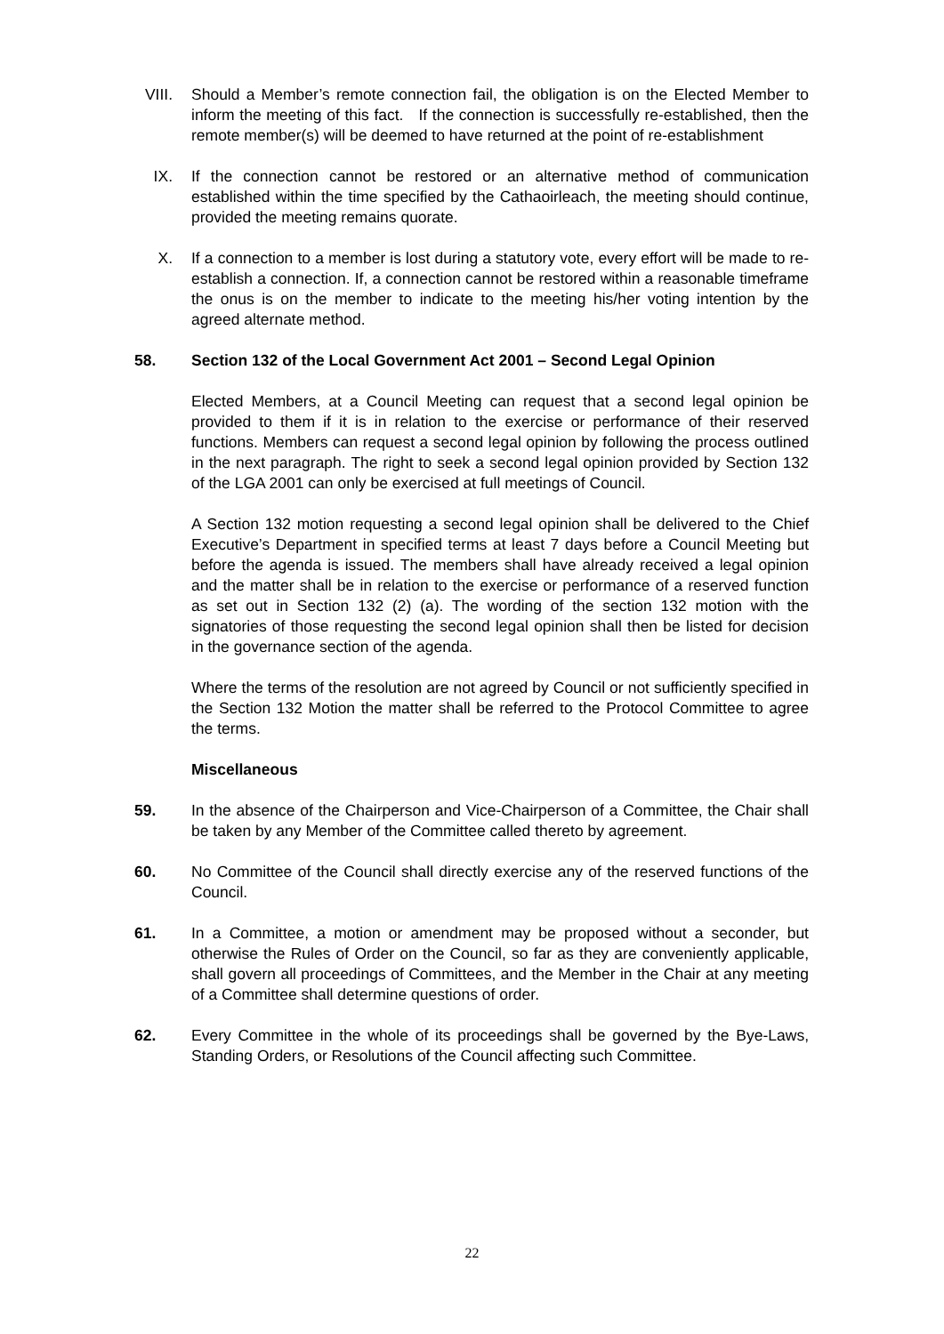VIII.
Should a Member’s remote connection fail, the obligation is on the Elected Member to inform the meeting of this fact. If the connection is successfully re-established, then the remote member(s) will be deemed to have returned at the point of re-establishment
IX. If the connection cannot be restored or an alternative method of communication established within the time specified by the Cathaoirleach, the meeting should continue, provided the meeting remains quorate.
X. If a connection to a member is lost during a statutory vote, every effort will be made to re-establish a connection. If, a connection cannot be restored within a reasonable timeframe the onus is on the member to indicate to the meeting his/her voting intention by the agreed alternate method.
58. Section 132 of the Local Government Act 2001 – Second Legal Opinion
Elected Members, at a Council Meeting can request that a second legal opinion be provided to them if it is in relation to the exercise or performance of their reserved functions. Members can request a second legal opinion by following the process outlined in the next paragraph. The right to seek a second legal opinion provided by Section 132 of the LGA 2001 can only be exercised at full meetings of Council.
A Section 132 motion requesting a second legal opinion shall be delivered to the Chief Executive’s Department in specified terms at least 7 days before a Council Meeting but before the agenda is issued. The members shall have already received a legal opinion and the matter shall be in relation to the exercise or performance of a reserved function as set out in Section 132 (2) (a). The wording of the section 132 motion with the signatories of those requesting the second legal opinion shall then be listed for decision in the governance section of the agenda.
Where the terms of the resolution are not agreed by Council or not sufficiently specified in the Section 132 Motion the matter shall be referred to the Protocol Committee to agree the terms.
Miscellaneous
59. In the absence of the Chairperson and Vice-Chairperson of a Committee, the Chair shall be taken by any Member of the Committee called thereto by agreement.
60. No Committee of the Council shall directly exercise any of the reserved functions of the Council.
61. In a Committee, a motion or amendment may be proposed without a seconder, but otherwise the Rules of Order on the Council, so far as they are conveniently applicable, shall govern all proceedings of Committees, and the Member in the Chair at any meeting of a Committee shall determine questions of order.
62. Every Committee in the whole of its proceedings shall be governed by the Bye-Laws, Standing Orders, or Resolutions of the Council affecting such Committee.
22